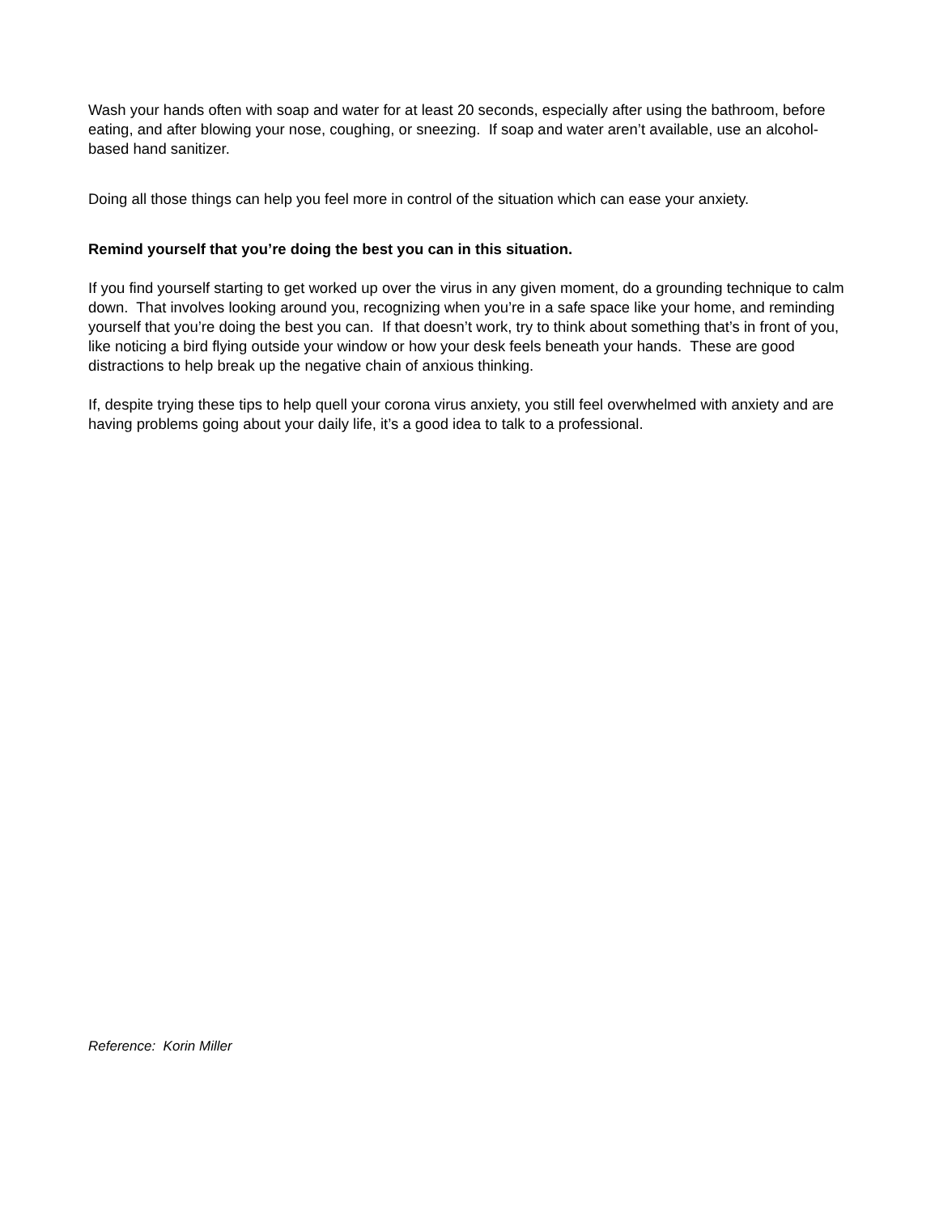Wash your hands often with soap and water for at least 20 seconds, especially after using the bathroom, before eating, and after blowing your nose, coughing, or sneezing. If soap and water aren’t available, use an alcohol-based hand sanitizer.
Doing all those things can help you feel more in control of the situation which can ease your anxiety.
Remind yourself that you’re doing the best you can in this situation.
If you find yourself starting to get worked up over the virus in any given moment, do a grounding technique to calm down. That involves looking around you, recognizing when you’re in a safe space like your home, and reminding yourself that you’re doing the best you can. If that doesn’t work, try to think about something that’s in front of you, like noticing a bird flying outside your window or how your desk feels beneath your hands. These are good distractions to help break up the negative chain of anxious thinking.
If, despite trying these tips to help quell your corona virus anxiety, you still feel overwhelmed with anxiety and are having problems going about your daily life, it’s a good idea to talk to a professional.
Reference: Korin Miller